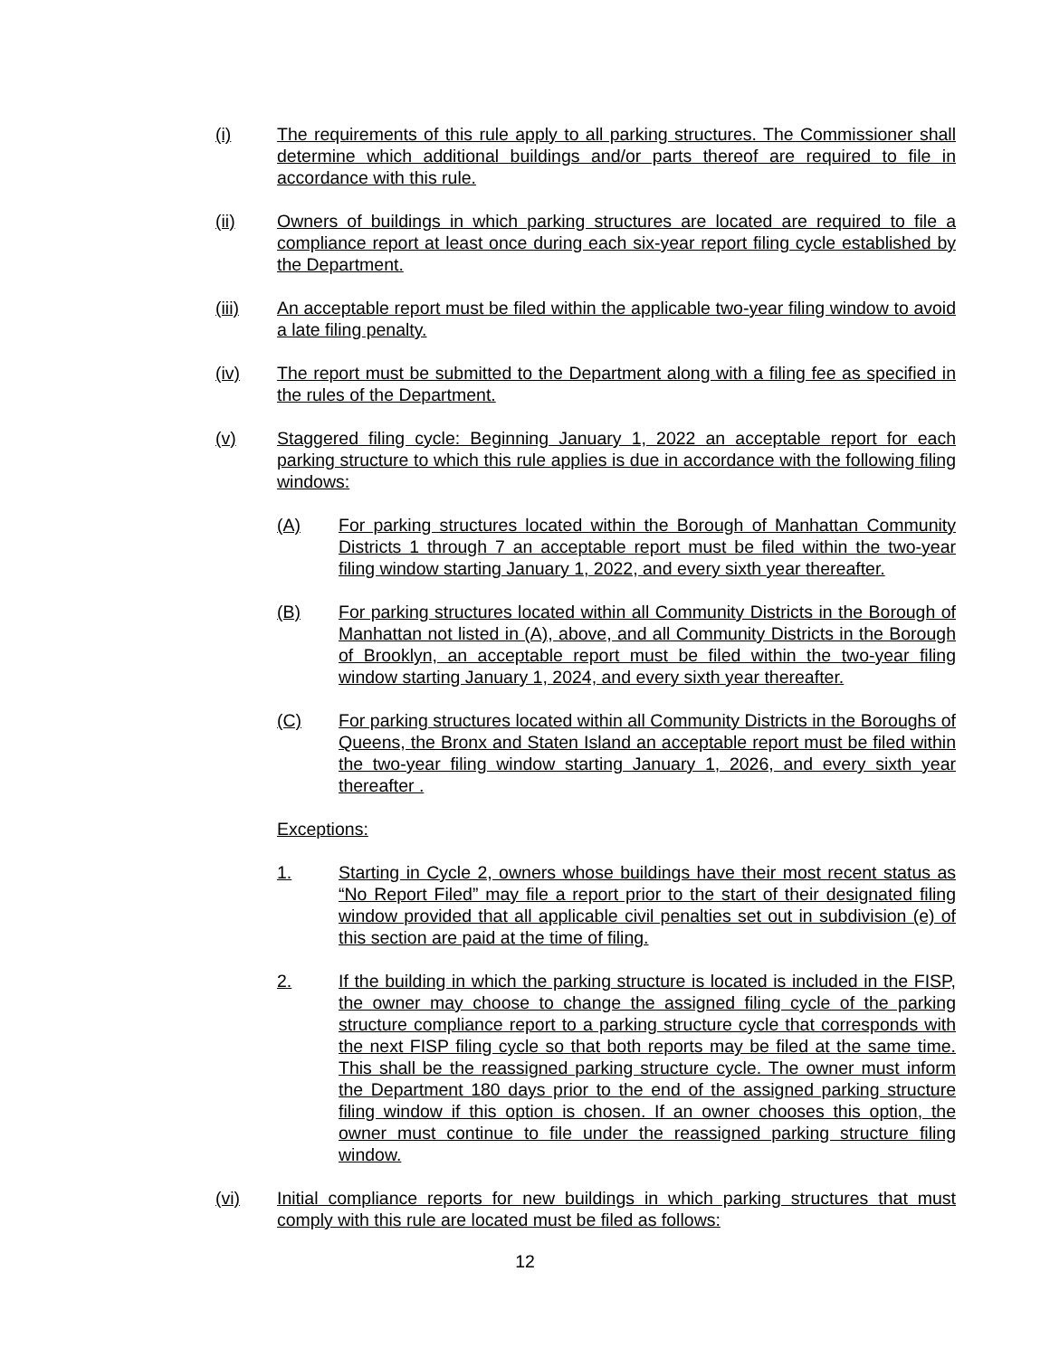(i) The requirements of this rule apply to all parking structures. The Commissioner shall determine which additional buildings and/or parts thereof are required to file in accordance with this rule.
(ii) Owners of buildings in which parking structures are located are required to file a compliance report at least once during each six-year report filing cycle established by the Department.
(iii) An acceptable report must be filed within the applicable two-year filing window to avoid a late filing penalty.
(iv) The report must be submitted to the Department along with a filing fee as specified in the rules of the Department.
(v) Staggered filing cycle: Beginning January 1, 2022 an acceptable report for each parking structure to which this rule applies is due in accordance with the following filing windows:
(A) For parking structures located within the Borough of Manhattan Community Districts 1 through 7 an acceptable report must be filed within the two-year filing window starting January 1, 2022, and every sixth year thereafter.
(B) For parking structures located within all Community Districts in the Borough of Manhattan not listed in (A), above, and all Community Districts in the Borough of Brooklyn, an acceptable report must be filed within the two-year filing window starting January 1, 2024, and every sixth year thereafter.
(C) For parking structures located within all Community Districts in the Boroughs of Queens, the Bronx and Staten Island an acceptable report must be filed within the two-year filing window starting January 1, 2026, and every sixth year thereafter .
Exceptions:
1. Starting in Cycle 2, owners whose buildings have their most recent status as “No Report Filed” may file a report prior to the start of their designated filing window provided that all applicable civil penalties set out in subdivision (e) of this section are paid at the time of filing.
2. If the building in which the parking structure is located is included in the FISP, the owner may choose to change the assigned filing cycle of the parking structure compliance report to a parking structure cycle that corresponds with the next FISP filing cycle so that both reports may be filed at the same time. This shall be the reassigned parking structure cycle. The owner must inform the Department 180 days prior to the end of the assigned parking structure filing window if this option is chosen. If an owner chooses this option, the owner must continue to file under the reassigned parking structure filing window.
(vi) Initial compliance reports for new buildings in which parking structures that must comply with this rule are located must be filed as follows:
12